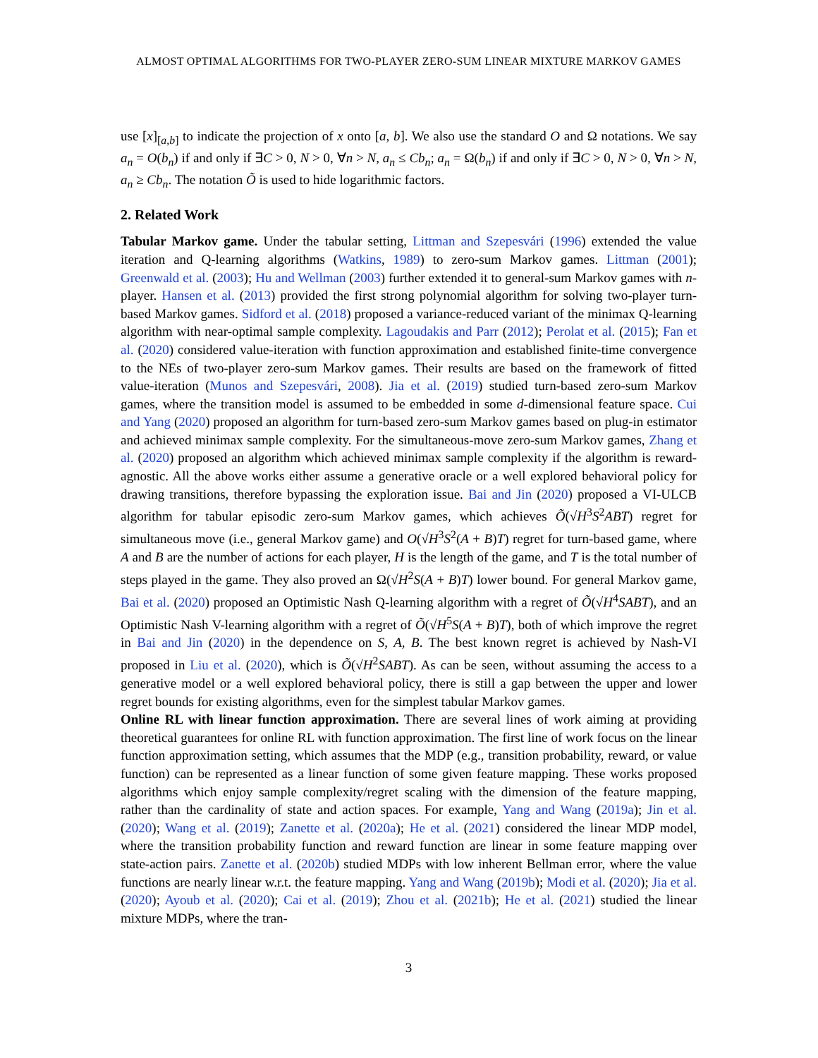ALMOST OPTIMAL ALGORITHMS FOR TWO-PLAYER ZERO-SUM LINEAR MIXTURE MARKOV GAMES
use [x]<sub>[a,b]</sub> to indicate the projection of x onto [a, b]. We also use the standard O and Ω notations. We say a<sub>n</sub> = O(b<sub>n</sub>) if and only if ∃C > 0, N > 0, ∀n > N, a<sub>n</sub> ≤ Cb<sub>n</sub>; a<sub>n</sub> = Ω(b<sub>n</sub>) if and only if ∃C > 0, N > 0, ∀n > N, a<sub>n</sub> ≥ Cb<sub>n</sub>. The notation Õ is used to hide logarithmic factors.
2. Related Work
Tabular Markov game. Under the tabular setting, Littman and Szepesvári (1996) extended the value iteration and Q-learning algorithms (Watkins, 1989) to zero-sum Markov games. Littman (2001); Greenwald et al. (2003); Hu and Wellman (2003) further extended it to general-sum Markov games with n-player. Hansen et al. (2013) provided the first strong polynomial algorithm for solving two-player turn-based Markov games. Sidford et al. (2018) proposed a variance-reduced variant of the minimax Q-learning algorithm with near-optimal sample complexity. Lagoudakis and Parr (2012); Perolat et al. (2015); Fan et al. (2020) considered value-iteration with function approximation and established finite-time convergence to the NEs of two-player zero-sum Markov games. Their results are based on the framework of fitted value-iteration (Munos and Szepesvári, 2008). Jia et al. (2019) studied turn-based zero-sum Markov games, where the transition model is assumed to be embedded in some d-dimensional feature space. Cui and Yang (2020) proposed an algorithm for turn-based zero-sum Markov games based on plug-in estimator and achieved minimax sample complexity. For the simultaneous-move zero-sum Markov games, Zhang et al. (2020) proposed an algorithm which achieved minimax sample complexity if the algorithm is reward-agnostic. All the above works either assume a generative oracle or a well explored behavioral policy for drawing transitions, therefore bypassing the exploration issue. Bai and Jin (2020) proposed a VI-ULCB algorithm for tabular episodic zero-sum Markov games, which achieves Õ(√H<sup>3</sup>S<sup>2</sup>ABT) regret for simultaneous move (i.e., general Markov game) and O(√H<sup>3</sup>S<sup>2</sup>(A + B)T) regret for turn-based game, where A and B are the number of actions for each player, H is the length of the game, and T is the total number of steps played in the game. They also proved an Ω(√H<sup>2</sup>S(A + B)T) lower bound. For general Markov game, Bai et al. (2020) proposed an Optimistic Nash Q-learning algorithm with a regret of Õ(√H<sup>4</sup>SABT), and an Optimistic Nash V-learning algorithm with a regret of Õ(√H<sup>5</sup>S(A + B)T), both of which improve the regret in Bai and Jin (2020) in the dependence on S, A, B. The best known regret is achieved by Nash-VI proposed in Liu et al. (2020), which is Õ(√H<sup>2</sup>SABT). As can be seen, without assuming the access to a generative model or a well explored behavioral policy, there is still a gap between the upper and lower regret bounds for existing algorithms, even for the simplest tabular Markov games.
Online RL with linear function approximation. There are several lines of work aiming at providing theoretical guarantees for online RL with function approximation. The first line of work focus on the linear function approximation setting, which assumes that the MDP (e.g., transition probability, reward, or value function) can be represented as a linear function of some given feature mapping. These works proposed algorithms which enjoy sample complexity/regret scaling with the dimension of the feature mapping, rather than the cardinality of state and action spaces. For example, Yang and Wang (2019a); Jin et al. (2020); Wang et al. (2019); Zanette et al. (2020a); He et al. (2021) considered the linear MDP model, where the transition probability function and reward function are linear in some feature mapping over state-action pairs. Zanette et al. (2020b) studied MDPs with low inherent Bellman error, where the value functions are nearly linear w.r.t. the feature mapping. Yang and Wang (2019b); Modi et al. (2020); Jia et al. (2020); Ayoub et al. (2020); Cai et al. (2019); Zhou et al. (2021b); He et al. (2021) studied the linear mixture MDPs, where the tran-
3